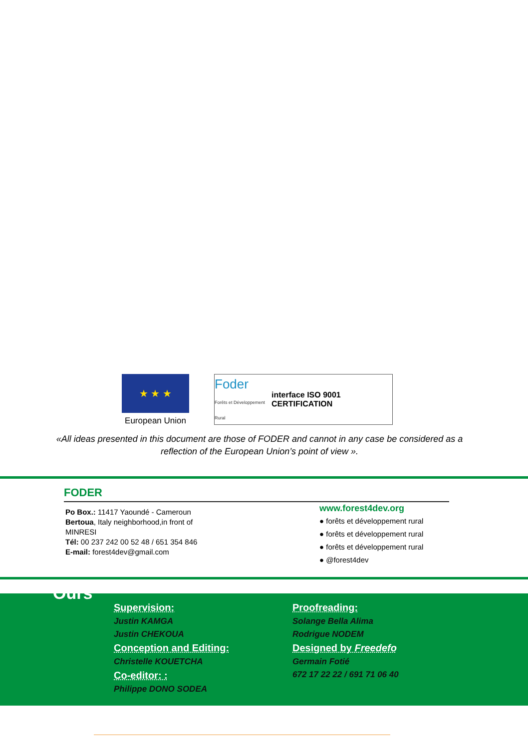★ ★ ★
European Union
Foder
Forêts et Développement Rural interface ISO 9001 CERTIFICATION
«All ideas presented in this document are those of FODER and cannot in any case be considered as a reflection of the European Union’s point of view ».
FODER
Po Box.: 11417 Yaoundé - Cameroun
Bertoua, Italy neighborhood,in front of MINRESI
Tél: 00 237 242 00 52 48 / 651 354 846
E-mail: forest4dev@gmail.com
www.forest4dev.org
● forêts et développement rural
● forêts et développement rural
● forêts et développement rural
● @forest4dev
Ours
Supervision:
Justin KAMGA
Justin CHEKOUA
Conception and Editing:
Christelle KOUETCHA
Co-editor: :
Philippe DONO SODEA
Proofreading:
Solange Bella Alima
Rodrigue NODEM
Designed by Freedefo
Germain Fotié
672 17 22 22 / 691 71 06 40